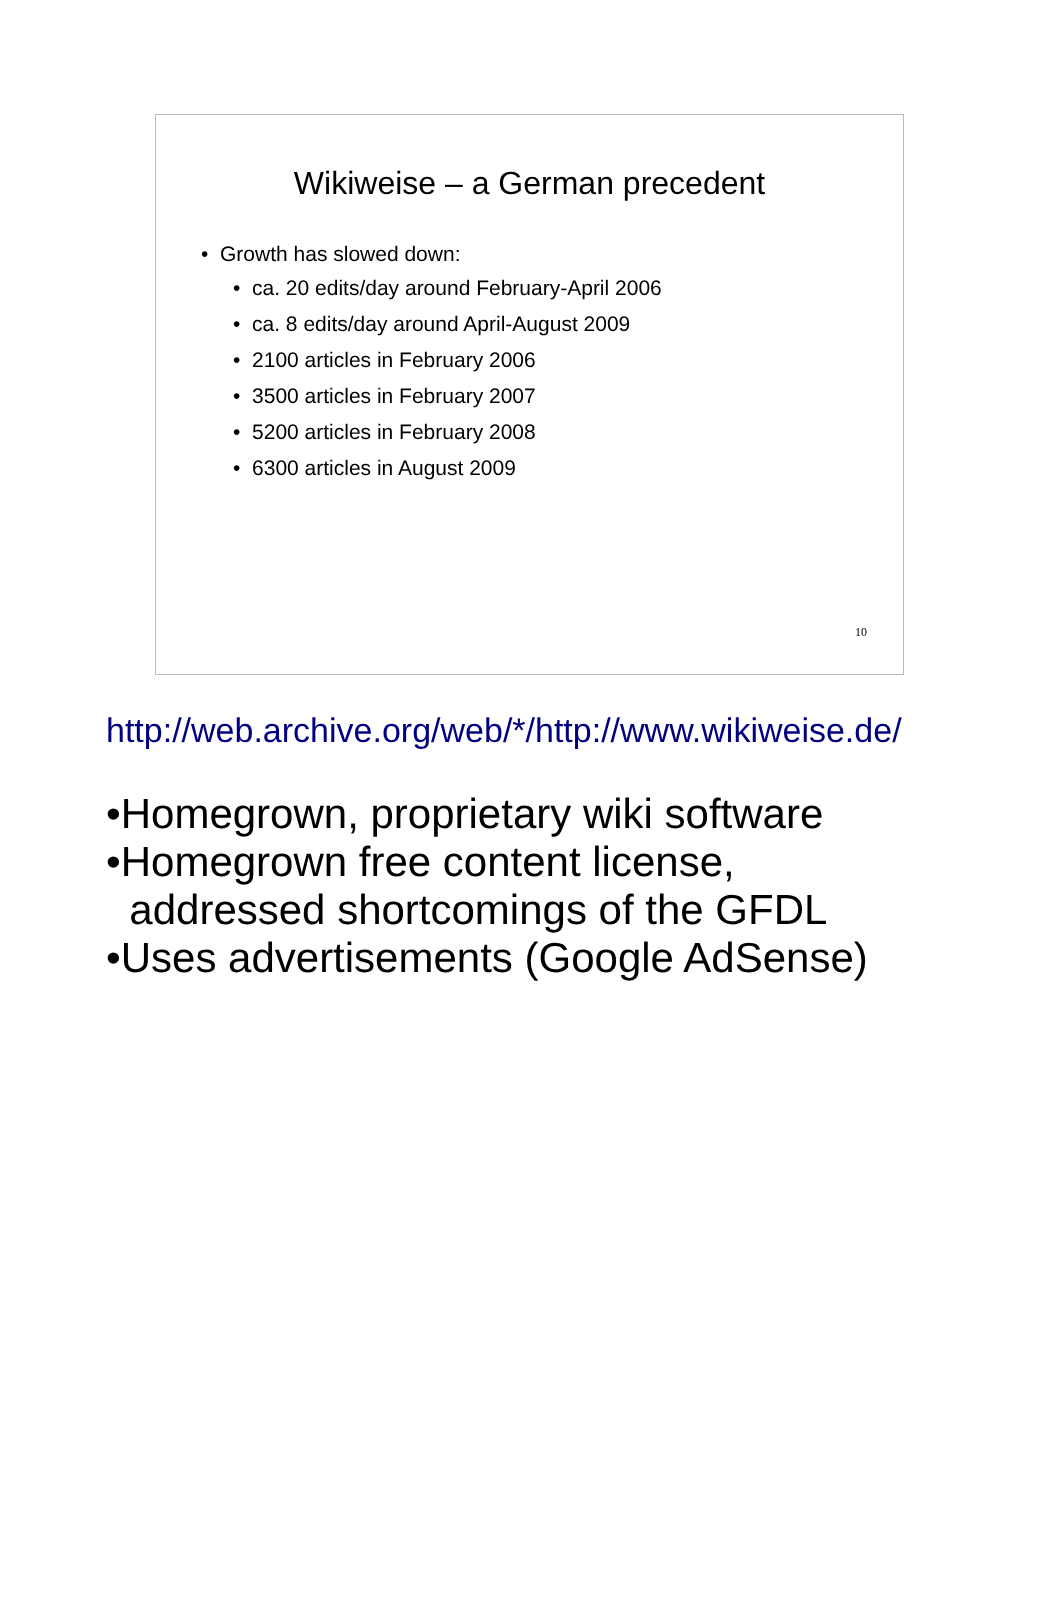Wikiweise – a German precedent
• Growth has slowed down:
• ca. 20 edits/day around February-April 2006
• ca. 8 edits/day around April-August 2009
• 2100 articles in February 2006
• 3500 articles in February 2007
• 5200 articles in February 2008
• 6300 articles in August 2009
10
http://web.archive.org/web/*/http://www.wikiweise.de/
•Homegrown, proprietary wiki software
•Homegrown free content license,
addressed shortcomings of the GFDL
•Uses advertisements (Google AdSense)